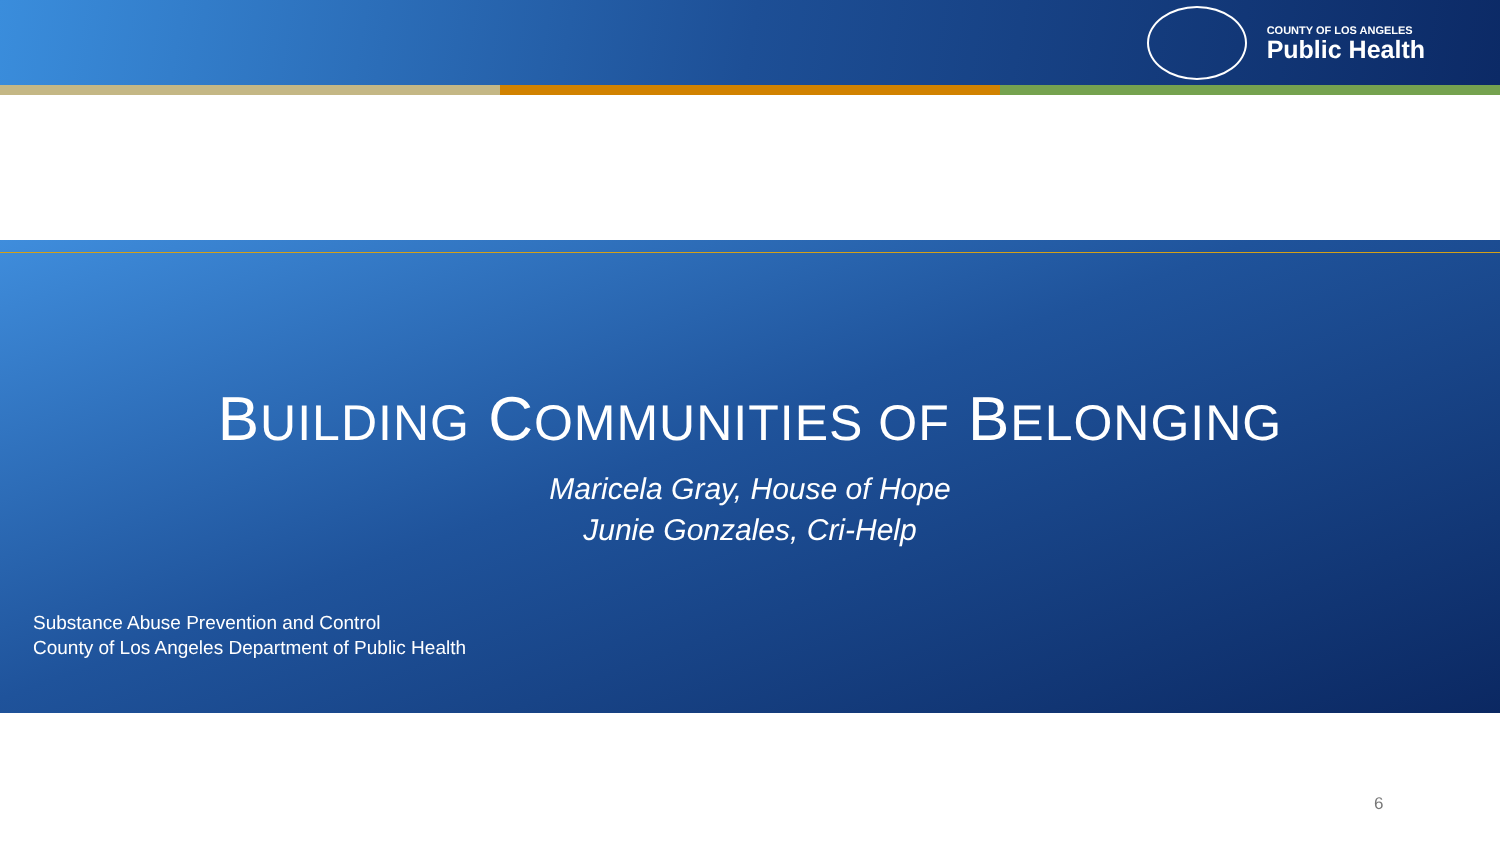COUNTY OF LOS ANGELES
Public Health
BUILDING COMMUNITIES OF BELONGING
Maricela Gray, House of Hope
Junie Gonzales, Cri-Help
Substance Abuse Prevention and Control
County of Los Angeles Department of Public Health
6